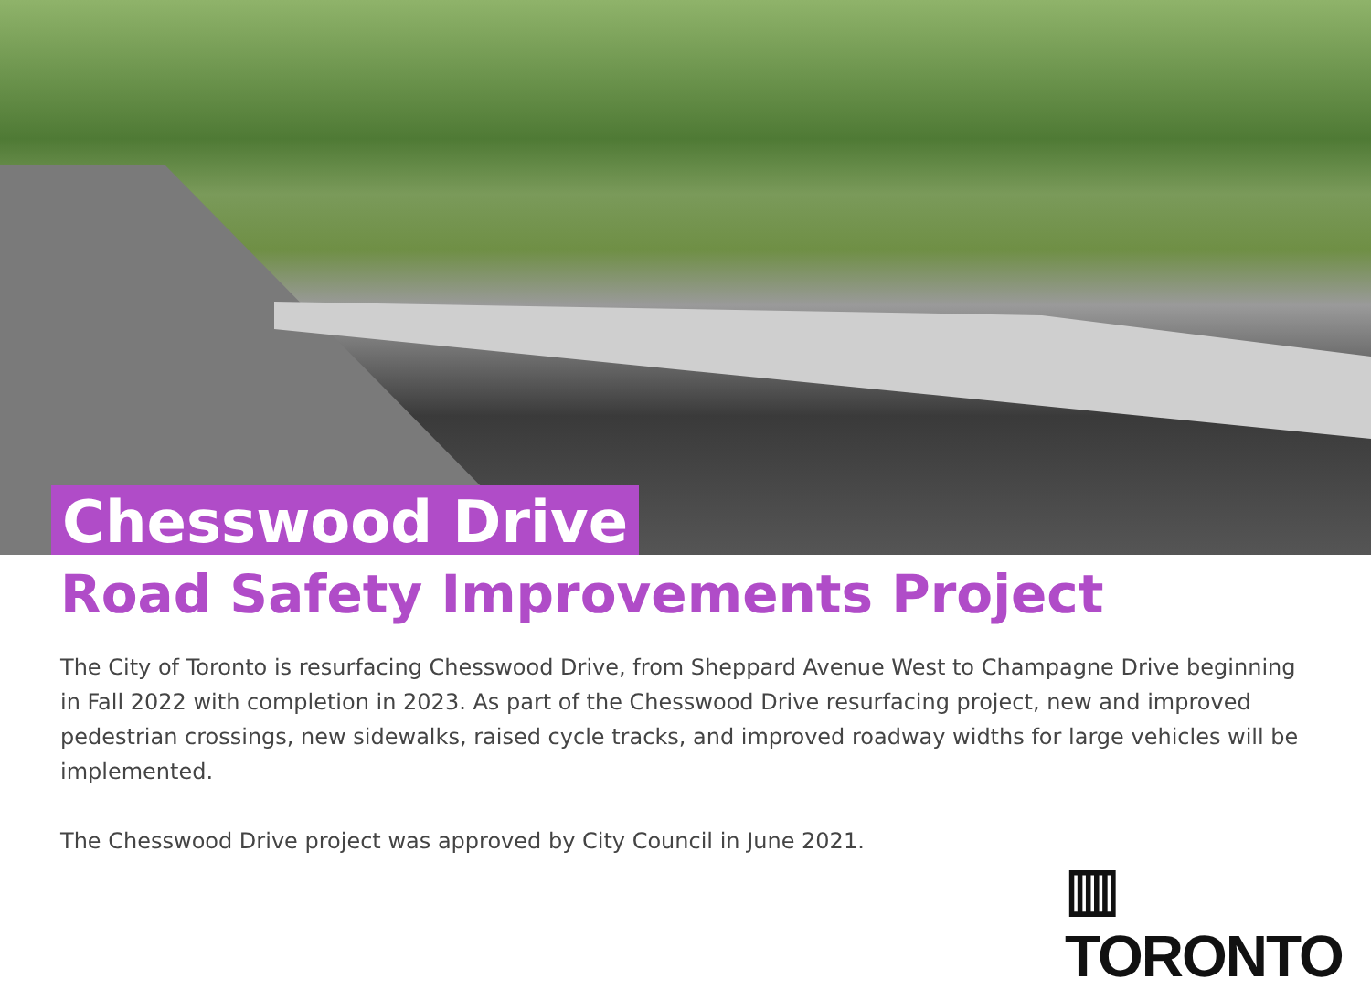Chesswood Drive
Road Safety Improvements Project
The City of Toronto is resurfacing Chesswood Drive, from Sheppard Avenue West to Champagne Drive beginning in Fall 2022 with completion in 2023. As part of the Chesswood Drive resurfacing project, new and improved pedestrian crossings, new sidewalks, raised cycle tracks, and improved roadway widths for large vehicles will be implemented.
The Chesswood Drive project was approved by City Council in June 2021.
▥ TORONTO